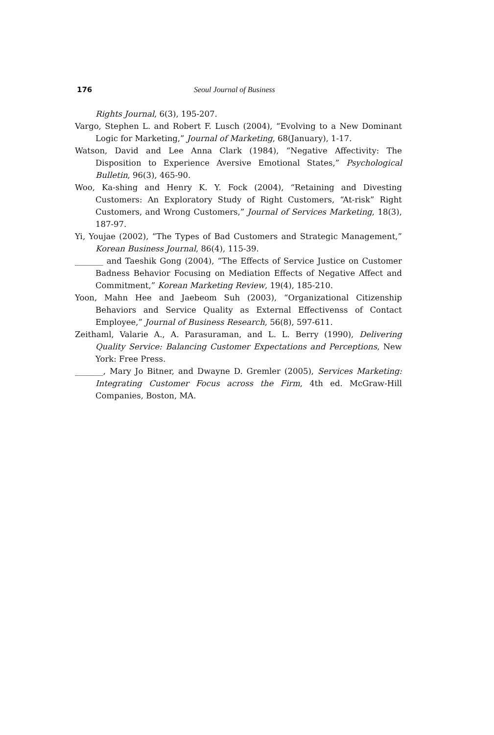176 Seoul Journal of Business
Rights Journal, 6(3), 195-207.
Vargo, Stephen L. and Robert F. Lusch (2004), “Evolving to a New Dominant Logic for Marketing,” Journal of Marketing, 68(January), 1-17.
Watson, David and Lee Anna Clark (1984), “Negative Affectivity: The Disposition to Experience Aversive Emotional States,” Psychological Bulletin, 96(3), 465-90.
Woo, Ka-shing and Henry K. Y. Fock (2004), “Retaining and Divesting Customers: An Exploratory Study of Right Customers, “At-risk” Right Customers, and Wrong Customers,” Journal of Services Marketing, 18(3), 187-97.
Yi, Youjae (2002), “The Types of Bad Customers and Strategic Management,” Korean Business Journal, 86(4), 115-39.
_______ and Taeshik Gong (2004), “The Effects of Service Justice on Customer Badness Behavior Focusing on Mediation Effects of Negative Affect and Commitment,” Korean Marketing Review, 19(4), 185-210.
Yoon, Mahn Hee and Jaebeom Suh (2003), “Organizational Citizenship Behaviors and Service Quality as External Effectivenss of Contact Employee,” Journal of Business Research, 56(8), 597-611.
Zeithaml, Valarie A., A. Parasuraman, and L. L. Berry (1990), Delivering Quality Service: Balancing Customer Expectations and Perceptions, New York: Free Press.
_______, Mary Jo Bitner, and Dwayne D. Gremler (2005), Services Marketing: Integrating Customer Focus across the Firm, 4th ed. McGraw-Hill Companies, Boston, MA.